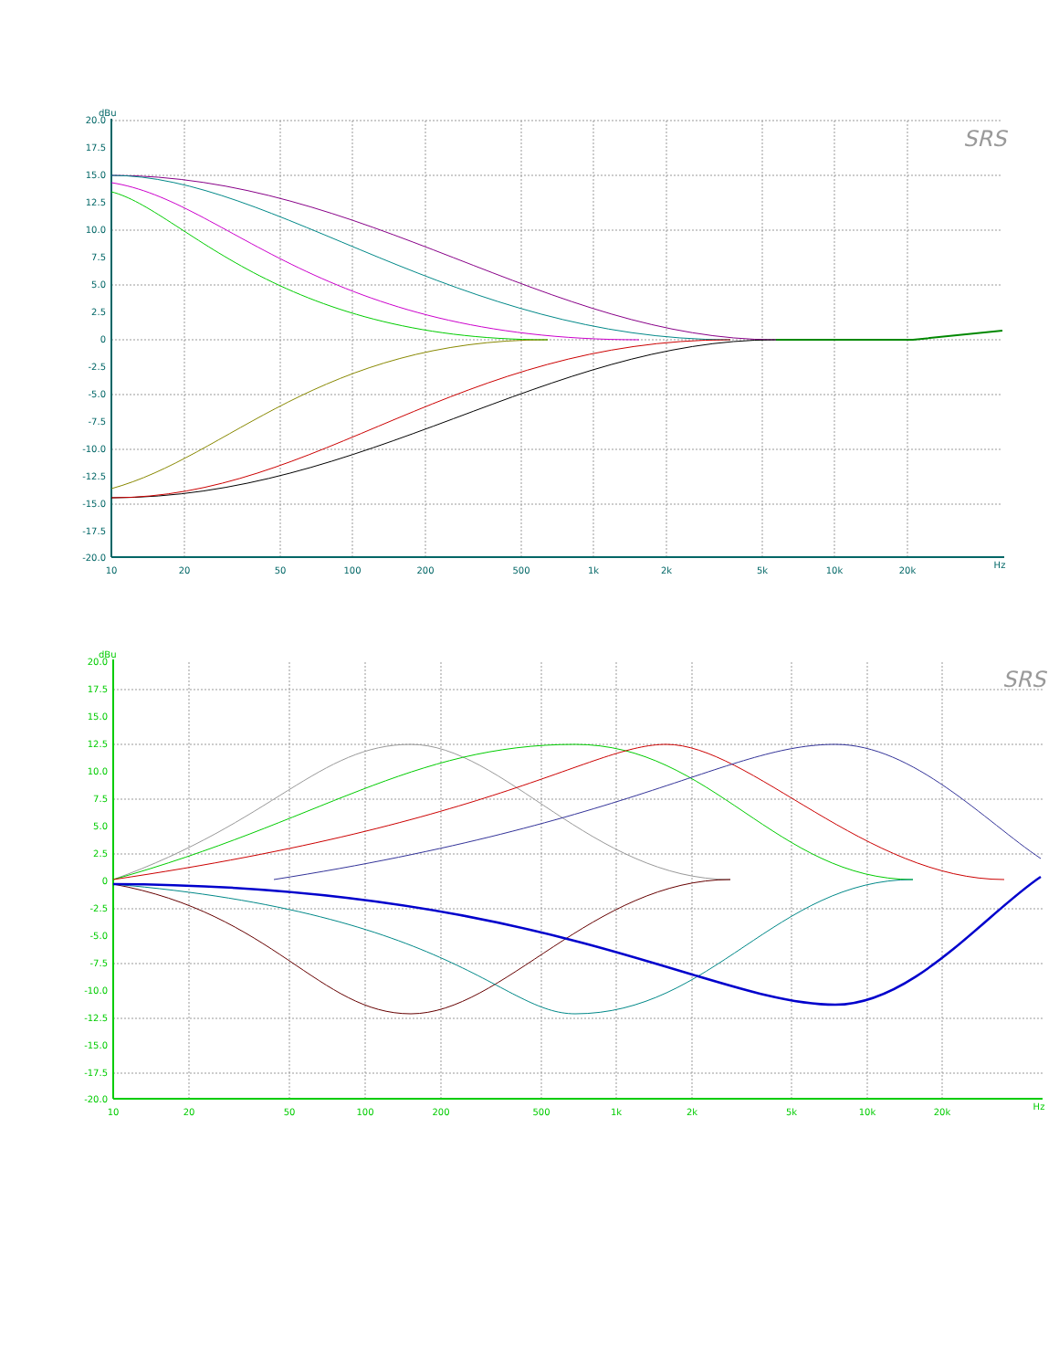20.0
17.5
15.0
12.5
10.0
7.5
5.0
2.5
0
-2.5
-5.0
-7.5
-10.0
-12.5
-15.0
-17.5
-20.0
dBu
10
20
50
100
200
500
1k
2k
5k
10k
20k
Hz
SRS
20.0
17.5
15.0
12.5
10.0
7.5
5.0
2.5
0
-2.5
-5.0
-7.5
-10.0
-12.5
-15.0
-17.5
-20.0
dBu
10
20
50
100
200
500
1k
2k
5k
10k
20k
Hz
SRS